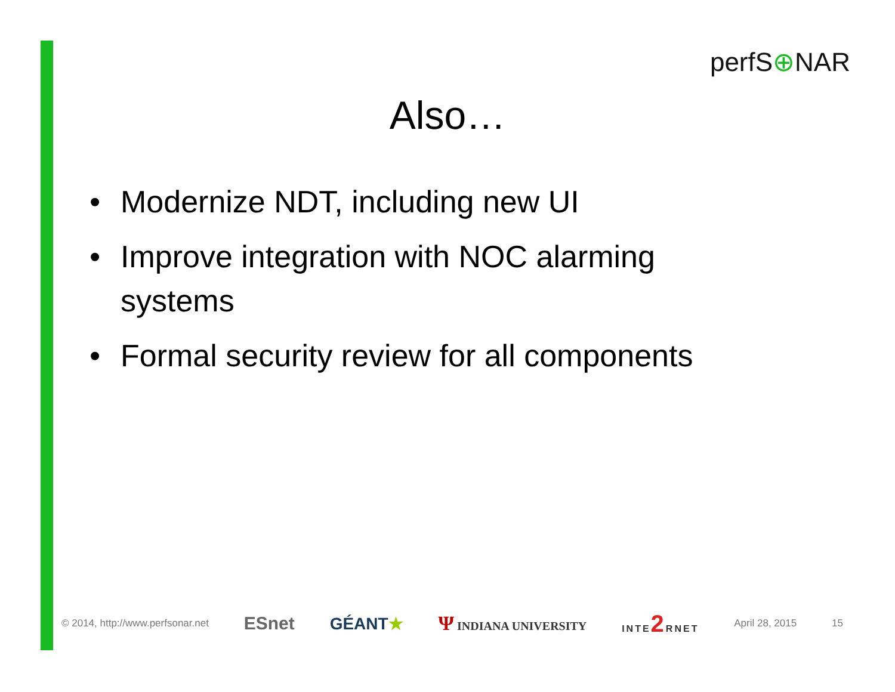perfS⊕NAR
Also…
• Modernize NDT, including new UI
• Improve integration with NOC alarming systems
• Formal security review for all components
© 2014, http://www.perfsonar.net ESnet GÉANT★ Ψ INDIANA UNIVERSITY INTE2 RNET April 28, 2015 15